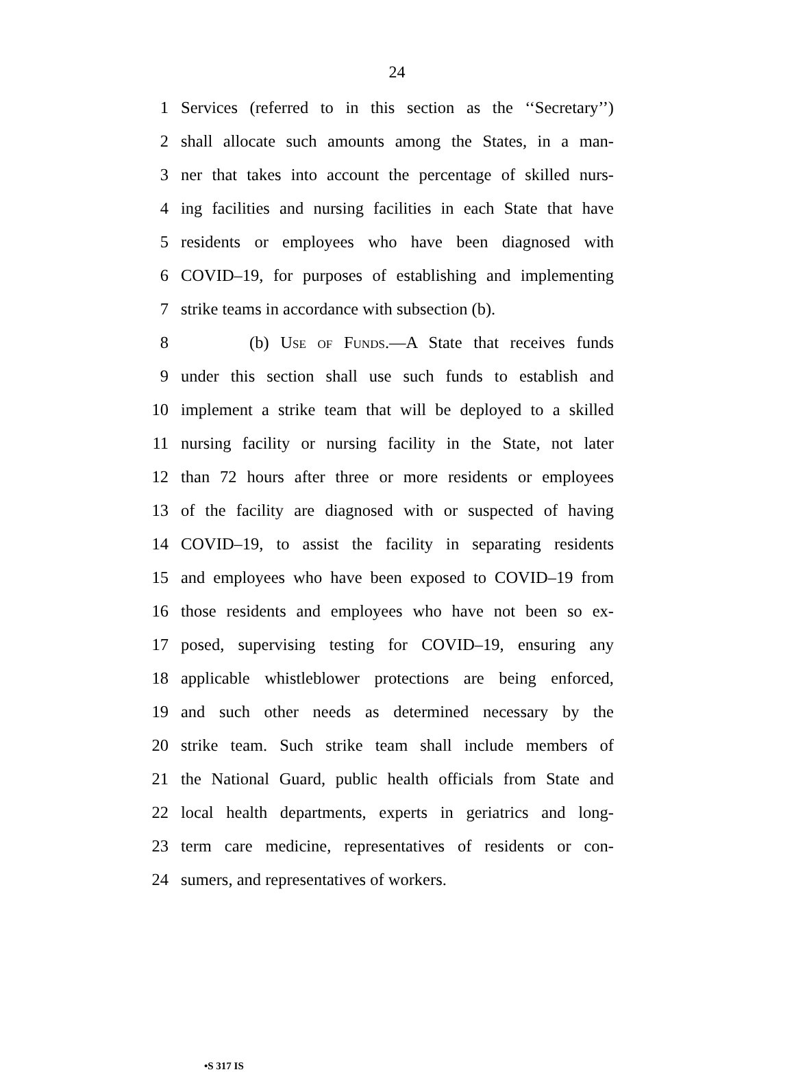24
1 Services (referred to in this section as the ‘‘Secretary’’)
2 shall allocate such amounts among the States, in a man-
3 ner that takes into account the percentage of skilled nurs-
4 ing facilities and nursing facilities in each State that have
5 residents or employees who have been diagnosed with
6 COVID–19, for purposes of establishing and implementing
7 strike teams in accordance with subsection (b).
8 (b) Use of Funds.—A State that receives funds
9 under this section shall use such funds to establish and
10 implement a strike team that will be deployed to a skilled
11 nursing facility or nursing facility in the State, not later
12 than 72 hours after three or more residents or employees
13 of the facility are diagnosed with or suspected of having
14 COVID–19, to assist the facility in separating residents
15 and employees who have been exposed to COVID–19 from
16 those residents and employees who have not been so ex-
17 posed, supervising testing for COVID–19, ensuring any
18 applicable whistleblower protections are being enforced,
19 and such other needs as determined necessary by the
20 strike team. Such strike team shall include members of
21 the National Guard, public health officials from State and
22 local health departments, experts in geriatrics and long-
23 term care medicine, representatives of residents or con-
24 sumers, and representatives of workers.
•S 317 IS